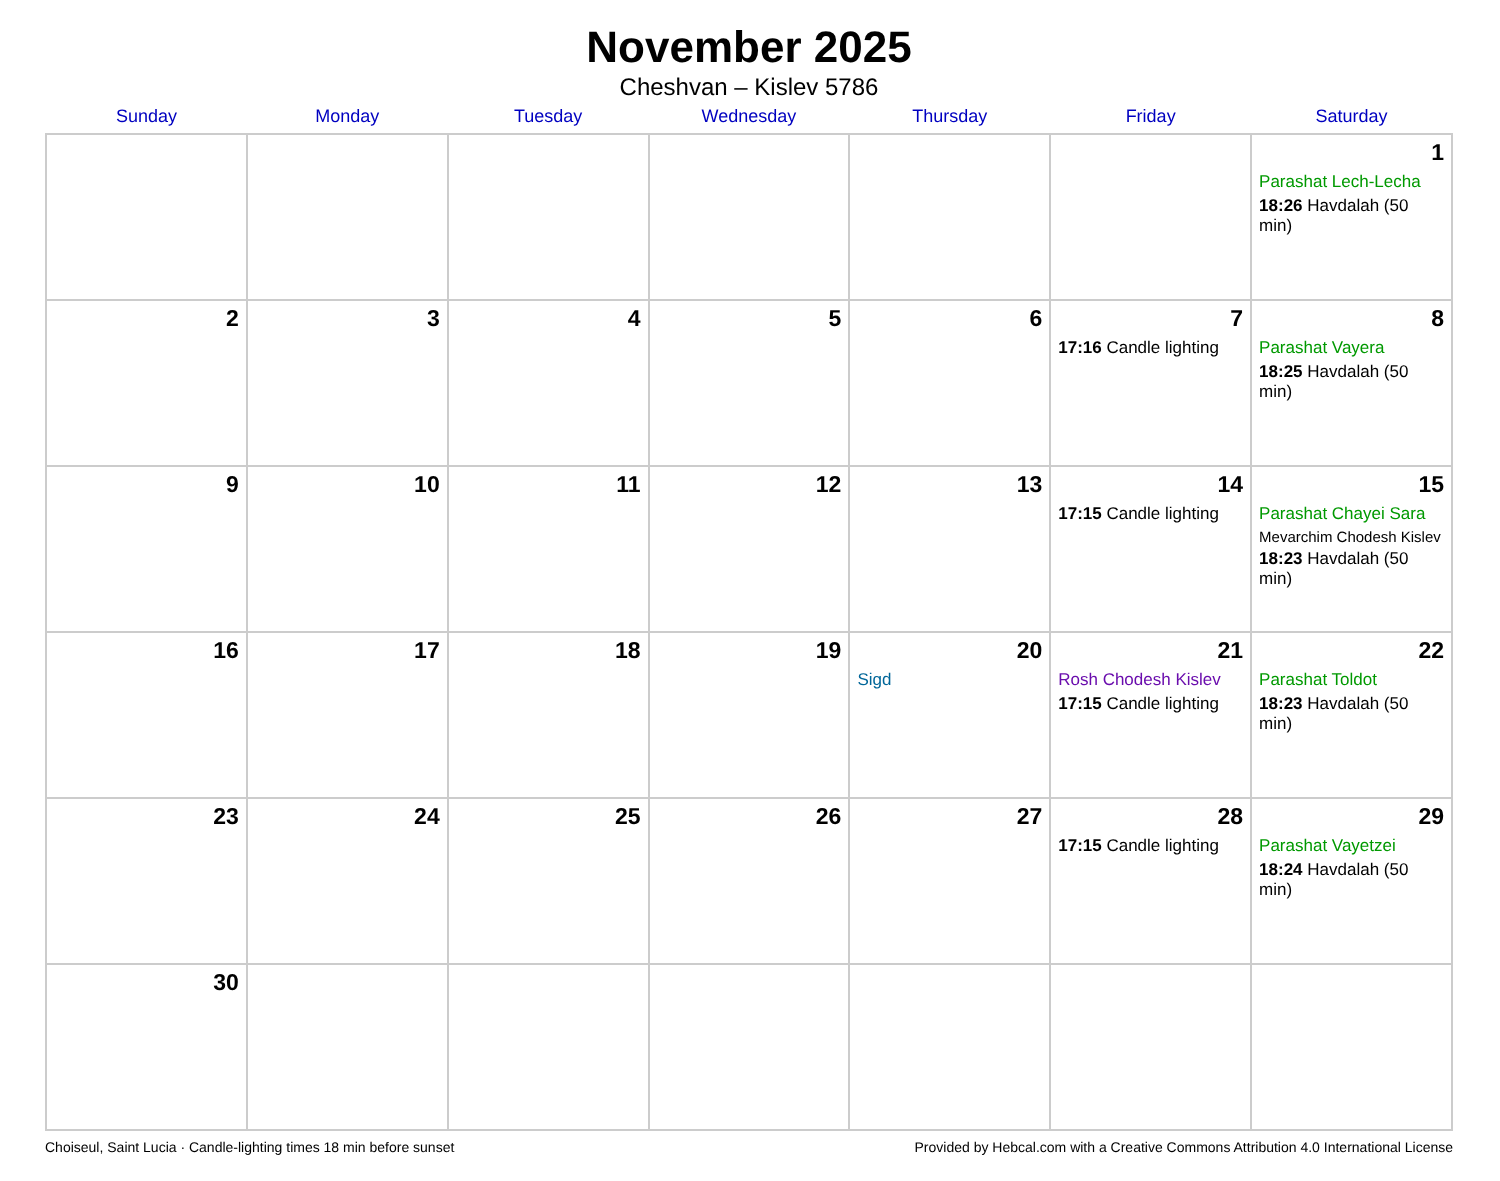November 2025
Cheshvan – Kislev 5786
| Sunday | Monday | Tuesday | Wednesday | Thursday | Friday | Saturday |
| --- | --- | --- | --- | --- | --- | --- |
| | | | | | | 1 Parashat Lech-Lecha 18:26 Havdalah (50 min) |
| 2 | 3 | 4 | 5 | 6 | 7 17:16 Candle lighting | 8 Parashat Vayera 18:25 Havdalah (50 min) |
| 9 | 10 | 11 | 12 | 13 | 14 17:15 Candle lighting | 15 Parashat Chayei Sara Mevarchim Chodesh Kislev 18:23 Havdalah (50 min) |
| 16 | 17 | 18 | 19 | 20 Sigd | 21 Rosh Chodesh Kislev 17:15 Candle lighting | 22 Parashat Toldot 18:23 Havdalah (50 min) |
| 23 | 24 | 25 | 26 | 27 | 28 17:15 Candle lighting | 29 Parashat Vayetzei 18:24 Havdalah (50 min) |
| 30 | | | | | | |
Choiseul, Saint Lucia · Candle-lighting times 18 min before sunset Provided by Hebcal.com with a Creative Commons Attribution 4.0 International License